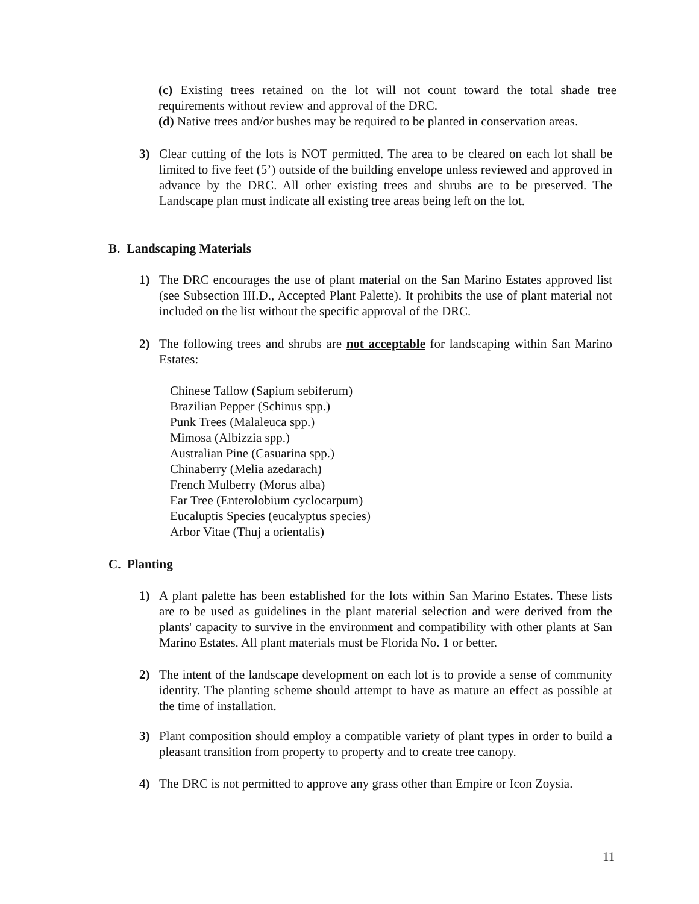(c) Existing trees retained on the lot will not count toward the total shade tree requirements without review and approval of the DRC.
(d) Native trees and/or bushes may be required to be planted in conservation areas.
3) Clear cutting of the lots is NOT permitted. The area to be cleared on each lot shall be limited to five feet (5’) outside of the building envelope unless reviewed and approved in advance by the DRC. All other existing trees and shrubs are to be preserved. The Landscape plan must indicate all existing tree areas being left on the lot.
B. Landscaping Materials
1) The DRC encourages the use of plant material on the San Marino Estates approved list (see Subsection III.D., Accepted Plant Palette). It prohibits the use of plant material not included on the list without the specific approval of the DRC.
2) The following trees and shrubs are not acceptable for landscaping within San Marino Estates:
Chinese Tallow (Sapium sebiferum)
Brazilian Pepper (Schinus spp.)
Punk Trees (Malaleuca spp.)
Mimosa (Albizzia spp.)
Australian Pine (Casuarina spp.)
Chinaberry (Melia azedarach)
French Mulberry (Morus alba)
Ear Tree (Enterolobium cyclocarpum)
Eucaluptis Species (eucalyptus species)
Arbor Vitae (Thuj a orientalis)
C. Planting
1) A plant palette has been established for the lots within San Marino Estates. These lists are to be used as guidelines in the plant material selection and were derived from the plants' capacity to survive in the environment and compatibility with other plants at San Marino Estates. All plant materials must be Florida No. 1 or better.
2) The intent of the landscape development on each lot is to provide a sense of community identity. The planting scheme should attempt to have as mature an effect as possible at the time of installation.
3) Plant composition should employ a compatible variety of plant types in order to build a pleasant transition from property to property and to create tree canopy.
4) The DRC is not permitted to approve any grass other than Empire or Icon Zoysia.
11